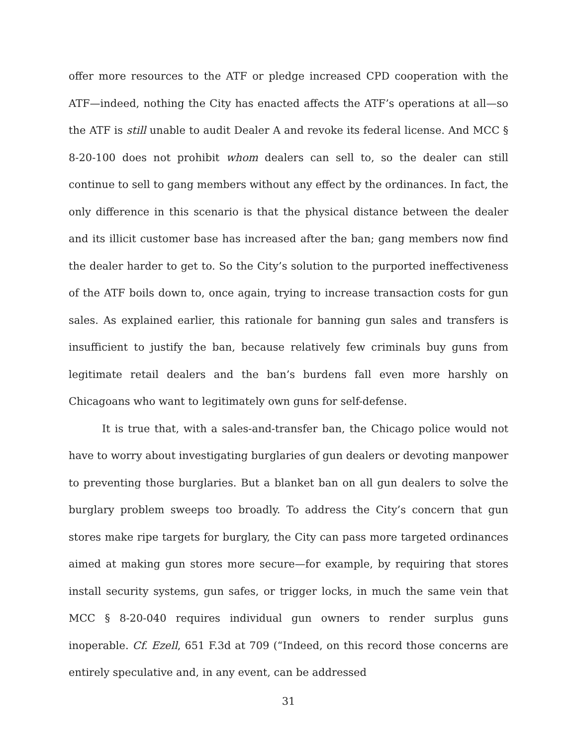offer more resources to the ATF or pledge increased CPD cooperation with the ATF—indeed, nothing the City has enacted affects the ATF’s operations at all—so the ATF is still unable to audit Dealer A and revoke its federal license. And MCC § 8-20-100 does not prohibit whom dealers can sell to, so the dealer can still continue to sell to gang members without any effect by the ordinances. In fact, the only difference in this scenario is that the physical distance between the dealer and its illicit customer base has increased after the ban; gang members now find the dealer harder to get to. So the City’s solution to the purported ineffectiveness of the ATF boils down to, once again, trying to increase transaction costs for gun sales. As explained earlier, this rationale for banning gun sales and transfers is insufficient to justify the ban, because relatively few criminals buy guns from legitimate retail dealers and the ban’s burdens fall even more harshly on Chicagoans who want to legitimately own guns for self-defense.
It is true that, with a sales-and-transfer ban, the Chicago police would not have to worry about investigating burglaries of gun dealers or devoting manpower to preventing those burglaries. But a blanket ban on all gun dealers to solve the burglary problem sweeps too broadly. To address the City’s concern that gun stores make ripe targets for burglary, the City can pass more targeted ordinances aimed at making gun stores more secure—for example, by requiring that stores install security systems, gun safes, or trigger locks, in much the same vein that MCC § 8-20-040 requires individual gun owners to render surplus guns inoperable. Cf. Ezell, 651 F.3d at 709 (“Indeed, on this record those concerns are entirely speculative and, in any event, can be addressed
31